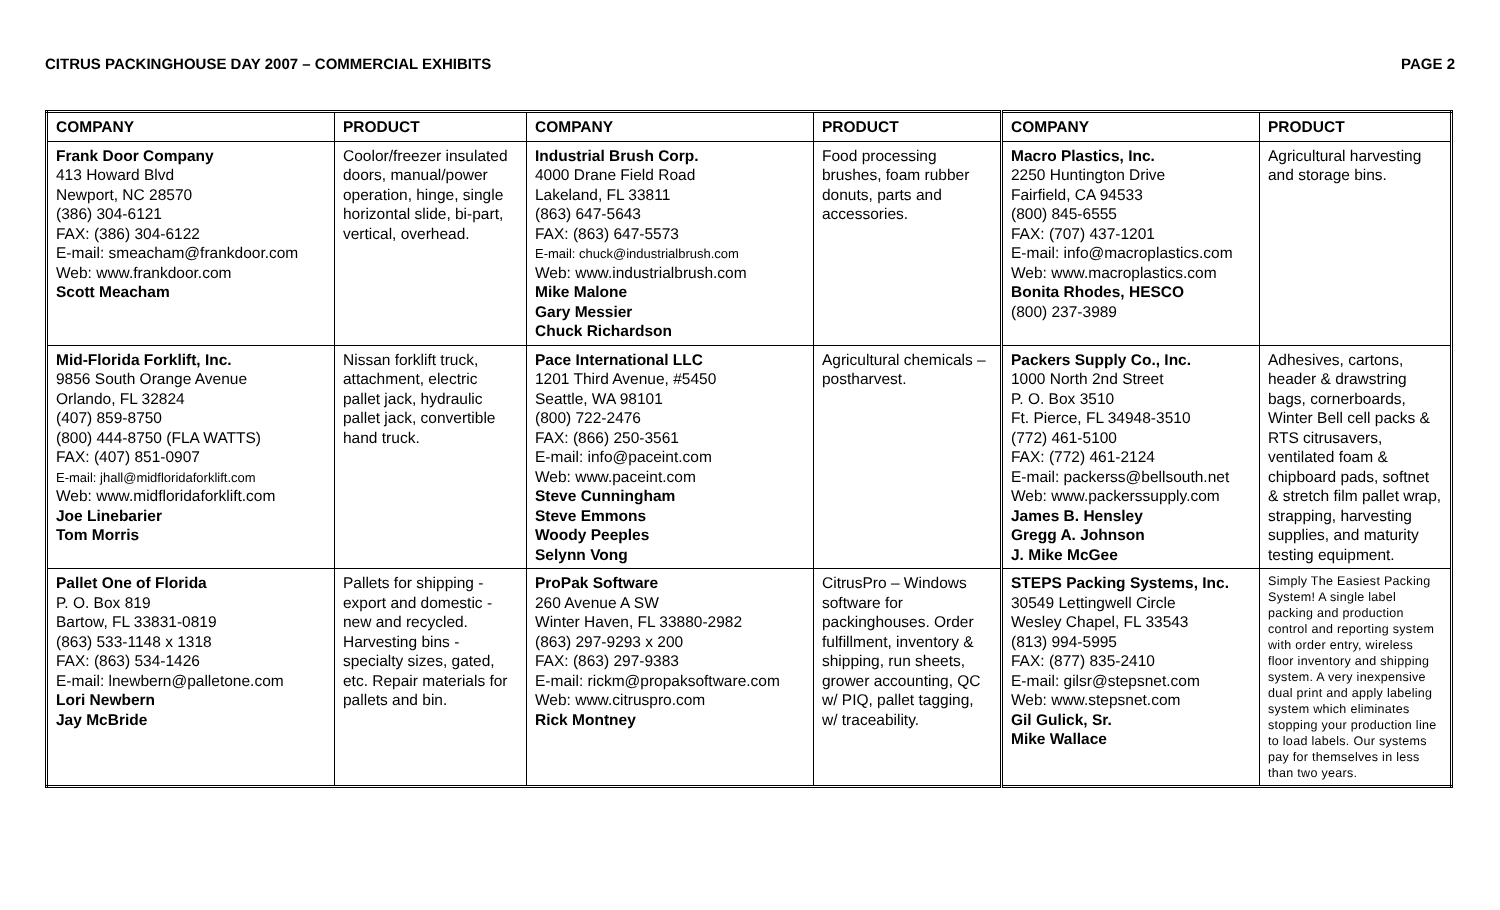CITRUS PACKINGHOUSE DAY 2007 – COMMERCIAL EXHIBITS PAGE 2
| COMPANY | PRODUCT | COMPANY | PRODUCT | COMPANY | PRODUCT |
| --- | --- | --- | --- | --- | --- |
| Frank Door Company 413 Howard Blvd Newport, NC 28570 (386) 304-6121 FAX: (386) 304-6122 E-mail: smeacham@frankdoor.com Web: www.frankdoor.com Scott Meacham | Coolor/freezer insulated doors, manual/power operation, hinge, single horizontal slide, bi-part, vertical, overhead. | Industrial Brush Corp. 4000 Drane Field Road Lakeland, FL 33811 (863) 647-5643 FAX: (863) 647-5573 E-mail: chuck@industrialbrush.com Web: www.industrialbrush.com Mike Malone Gary Messier Chuck Richardson | Food processing brushes, foam rubber donuts, parts and accessories. | Macro Plastics, Inc. 2250 Huntington Drive Fairfield, CA 94533 (800) 845-6555 FAX: (707) 437-1201 E-mail: info@macroplastics.com Web: www.macroplastics.com Bonita Rhodes, HESCO (800) 237-3989 | Agricultural harvesting and storage bins. |
| Mid-Florida Forklift, Inc. 9856 South Orange Avenue Orlando, FL 32824 (407) 859-8750 (800) 444-8750 (FLA WATTS) FAX: (407) 851-0907 E-mail: jhall@midfloridaforklift.com Web: www.midfloridaforklift.com Joe Linebarier Tom Morris | Nissan forklift truck, attachment, electric pallet jack, hydraulic pallet jack, convertible hand truck. | Pace International LLC 1201 Third Avenue, #5450 Seattle, WA 98101 (800) 722-2476 FAX: (866) 250-3561 E-mail: info@paceint.com Web: www.paceint.com Steve Cunningham Steve Emmons Woody Peeples Selynn Vong | Agricultural chemicals – postharvest. | Packers Supply Co., Inc. 1000 North 2nd Street P. O. Box 3510 Ft. Pierce, FL 34948-3510 (772) 461-5100 FAX: (772) 461-2124 E-mail: packerss@bellsouth.net Web: www.packerssupply.com James B. Hensley Gregg A. Johnson J. Mike McGee | Adhesives, cartons, header & drawstring bags, cornerboards, Winter Bell cell packs & RTS citrusavers, ventilated foam & chipboard pads, softnet & stretch film pallet wrap, strapping, harvesting supplies, and maturity testing equipment. |
| Pallet One of Florida P. O. Box 819 Bartow, FL 33831-0819 (863) 533-1148 x 1318 FAX: (863) 534-1426 E-mail: lnewbern@palletone.com Lori Newbern Jay McBride | Pallets for shipping - export and domestic - new and recycled. Harvesting bins - specialty sizes, gated, etc. Repair materials for pallets and bin. | ProPak Software 260 Avenue A SW Winter Haven, FL 33880-2982 (863) 297-9293 x 200 FAX: (863) 297-9383 E-mail: rickm@propaksoftware.com Web: www.citruspro.com Rick Montney | CitrusPro – Windows software for packinghouses. Order fulfillment, inventory & shipping, run sheets, grower accounting, QC w/ PIQ, pallet tagging, w/ traceability. | STEPS Packing Systems, Inc. 30549 Lettingwell Circle Wesley Chapel, FL 33543 (813) 994-5995 FAX: (877) 835-2410 E-mail: gilsr@stepsnet.com Web: www.stepsnet.com Gil Gulick, Sr. Mike Wallace | Simply The Easiest Packing System! A single label packing and production control and reporting system with order entry, wireless floor inventory and shipping system. A very inexpensive dual print and apply labeling system which eliminates stopping your production line to load labels. Our systems pay for themselves in less than two years. |